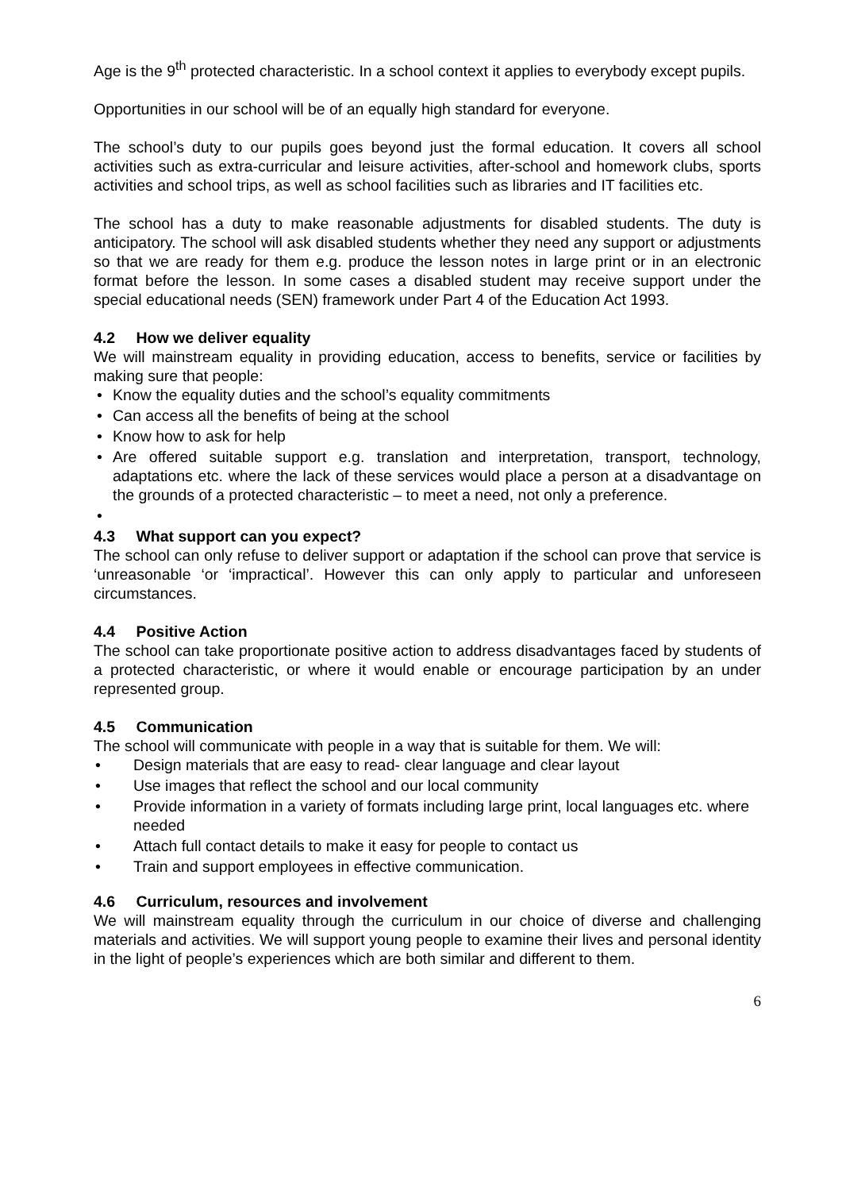Age is the 9<sup>th</sup> protected characteristic. In a school context it applies to everybody except pupils.
Opportunities in our school will be of an equally high standard for everyone.
The school’s duty to our pupils goes beyond just the formal education. It covers all school activities such as extra-curricular and leisure activities, after-school and homework clubs, sports activities and school trips, as well as school facilities such as libraries and IT facilities etc.
The school has a duty to make reasonable adjustments for disabled students. The duty is anticipatory. The school will ask disabled students whether they need any support or adjustments so that we are ready for them e.g. produce the lesson notes in large print or in an electronic format before the lesson. In some cases a disabled student may receive support under the special educational needs (SEN) framework under Part 4 of the Education Act 1993.
4.2 How we deliver equality
We will mainstream equality in providing education, access to benefits, service or facilities by making sure that people:
Know the equality duties and the school’s equality commitments
Can access all the benefits of being at the school
Know how to ask for help
Are offered suitable support e.g. translation and interpretation, transport, technology, adaptations etc. where the lack of these services would place a person at a disadvantage on the grounds of a protected characteristic – to meet a need, not only a preference.
4.3 What support can you expect?
The school can only refuse to deliver support or adaptation if the school can prove that service is ‘unreasonable ‘or ‘impractical’. However this can only apply to particular and unforeseen circumstances.
4.4 Positive Action
The school can take proportionate positive action to address disadvantages faced by students of a protected characteristic, or where it would enable or encourage participation by an under represented group.
4.5 Communication
The school will communicate with people in a way that is suitable for them. We will:
Design materials that are easy to read- clear language and clear layout
Use images that reflect the school and our local community
Provide information in a variety of formats including large print, local languages etc. where needed
Attach full contact details to make it easy for people to contact us
Train and support employees in effective communication.
4.6 Curriculum, resources and involvement
We will mainstream equality through the curriculum in our choice of diverse and challenging materials and activities. We will support young people to examine their lives and personal identity in the light of people’s experiences which are both similar and different to them.
6